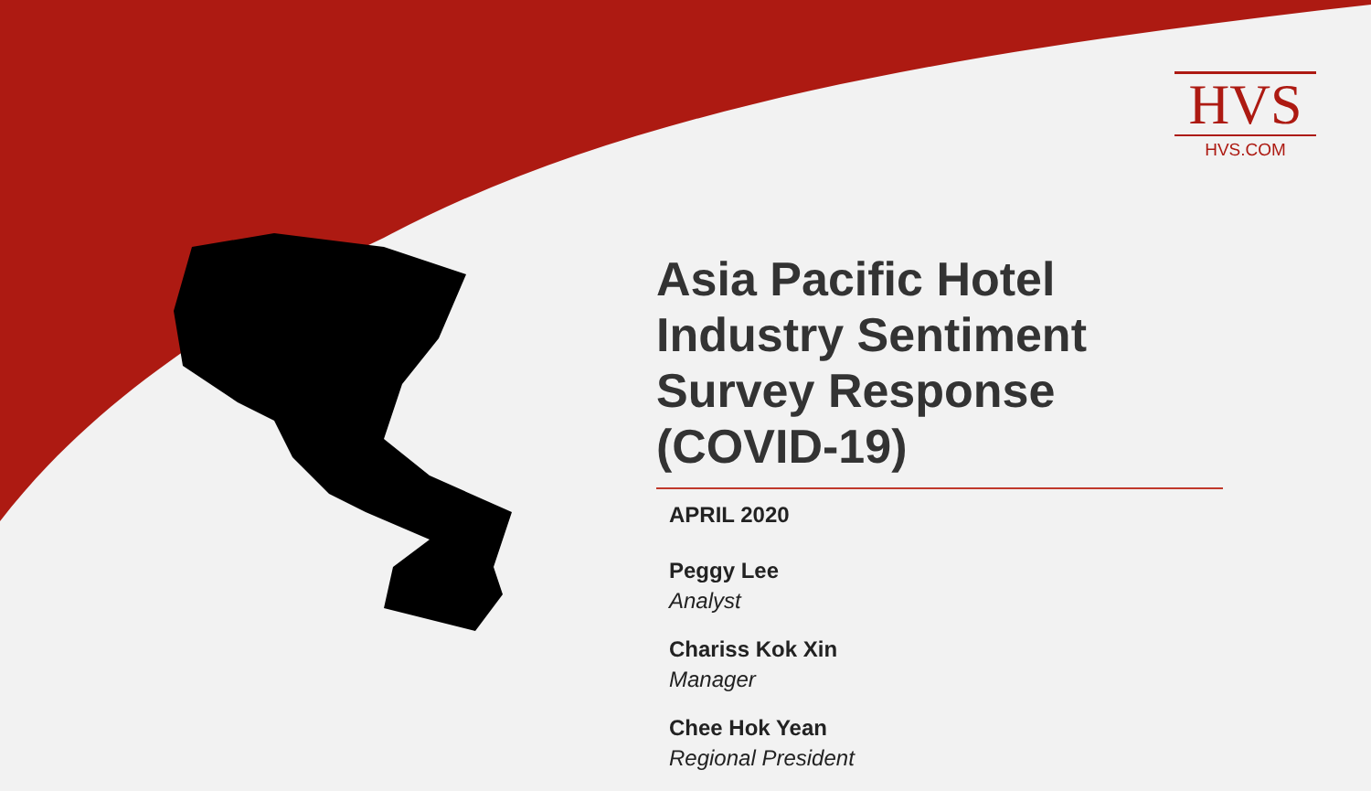HVS
HVS.COM
Asia Pacific Hotel Industry Sentiment Survey Response (COVID-19)
APRIL 2020
Peggy Lee
Analyst
Chariss Kok Xin
Manager
Chee Hok Yean
Regional President